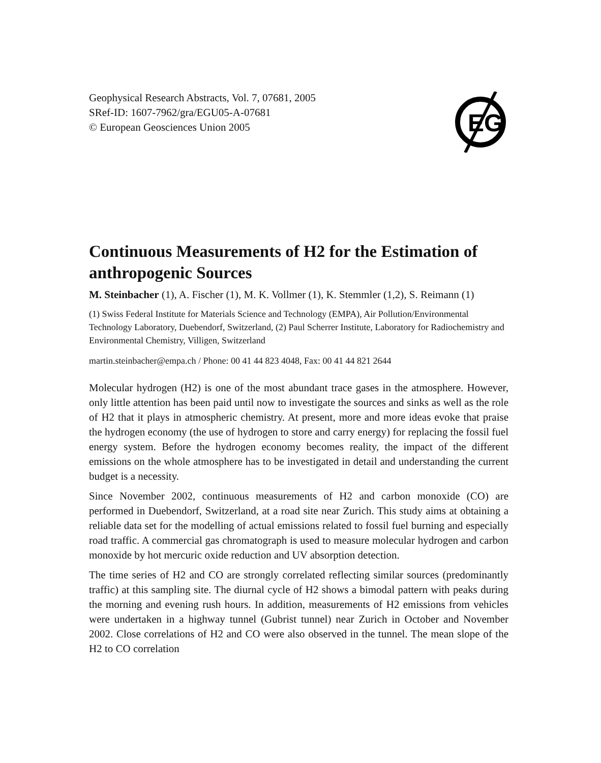Geophysical Research Abstracts, Vol. 7, 07681, 2005
SRef-ID: 1607-7962/gra/EGU05-A-07681
© European Geosciences Union 2005
EG
Continuous Measurements of H2 for the Estimation of anthropogenic Sources
M. Steinbacher (1), A. Fischer (1), M. K. Vollmer (1), K. Stemmler (1,2), S. Reimann (1)
(1) Swiss Federal Institute for Materials Science and Technology (EMPA), Air Pollution/Environmental Technology Laboratory, Duebendorf, Switzerland, (2) Paul Scherrer Institute, Laboratory for Radiochemistry and Environmental Chemistry, Villigen, Switzerland
martin.steinbacher@empa.ch / Phone: 00 41 44 823 4048, Fax: 00 41 44 821 2644
Molecular hydrogen (H2) is one of the most abundant trace gases in the atmosphere. However, only little attention has been paid until now to investigate the sources and sinks as well as the role of H2 that it plays in atmospheric chemistry. At present, more and more ideas evoke that praise the hydrogen economy (the use of hydrogen to store and carry energy) for replacing the fossil fuel energy system. Before the hydrogen economy becomes reality, the impact of the different emissions on the whole atmosphere has to be investigated in detail and understanding the current budget is a necessity.
Since November 2002, continuous measurements of H2 and carbon monoxide (CO) are performed in Duebendorf, Switzerland, at a road site near Zurich. This study aims at obtaining a reliable data set for the modelling of actual emissions related to fossil fuel burning and especially road traffic. A commercial gas chromatograph is used to measure molecular hydrogen and carbon monoxide by hot mercuric oxide reduction and UV absorption detection.
The time series of H2 and CO are strongly correlated reflecting similar sources (predominantly traffic) at this sampling site. The diurnal cycle of H2 shows a bimodal pattern with peaks during the morning and evening rush hours. In addition, measurements of H2 emissions from vehicles were undertaken in a highway tunnel (Gubrist tunnel) near Zurich in October and November 2002. Close correlations of H2 and CO were also observed in the tunnel. The mean slope of the H2 to CO correlation